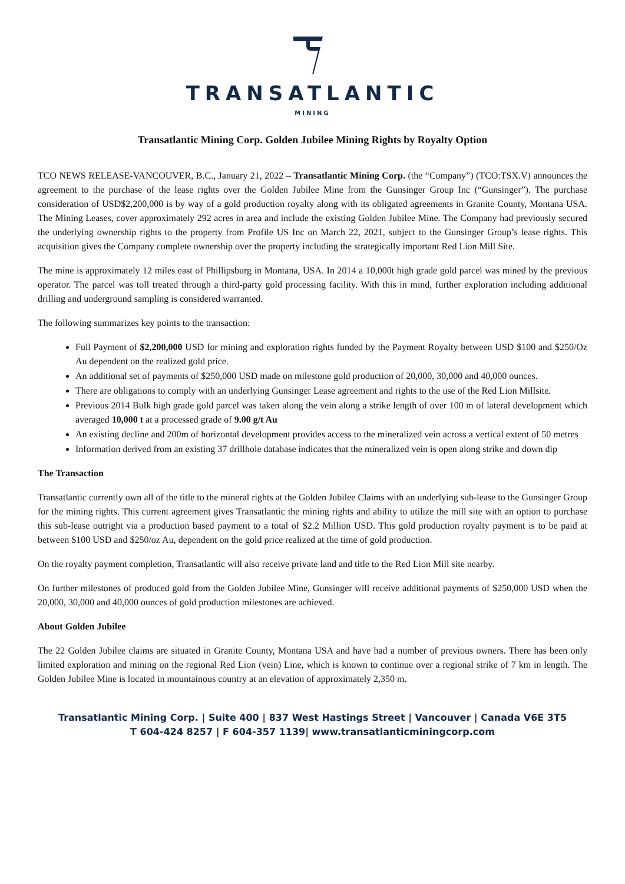TRANSATLANTIC
MINING
Transatlantic Mining Corp. Golden Jubilee Mining Rights by Royalty Option
TCO NEWS RELEASE-VANCOUVER, B.C., January 21, 2022 – Transatlantic Mining Corp. (the “Company”) (TCO:TSX.V) announces the agreement to the purchase of the lease rights over the Golden Jubilee Mine from the Gunsinger Group Inc (“Gunsinger”). The purchase consideration of USD$2,200,000 is by way of a gold production royalty along with its obligated agreements in Granite County, Montana USA. The Mining Leases, cover approximately 292 acres in area and include the existing Golden Jubilee Mine. The Company had previously secured the underlying ownership rights to the property from Profile US Inc on March 22, 2021, subject to the Gunsinger Group’s lease rights. This acquisition gives the Company complete ownership over the property including the strategically important Red Lion Mill Site.
The mine is approximately 12 miles east of Phillipsburg in Montana, USA. In 2014 a 10,000t high grade gold parcel was mined by the previous operator. The parcel was toll treated through a third-party gold processing facility. With this in mind, further exploration including additional drilling and underground sampling is considered warranted.
The following summarizes key points to the transaction:
Full Payment of $2,200,000 USD for mining and exploration rights funded by the Payment Royalty between USD $100 and $250/Oz Au dependent on the realized gold price.
An additional set of payments of $250,000 USD made on milestone gold production of 20,000, 30,000 and 40,000 ounces.
There are obligations to comply with an underlying Gunsinger Lease agreement and rights to the use of the Red Lion Millsite.
Previous 2014 Bulk high grade gold parcel was taken along the vein along a strike length of over 100 m of lateral development which averaged 10,000 t at a processed grade of 9.00 g/t Au
An existing decline and 200m of horizontal development provides access to the mineralized vein across a vertical extent of 50 metres
Information derived from an existing 37 drillhole database indicates that the mineralized vein is open along strike and down dip
The Transaction
Transatlantic currently own all of the title to the mineral rights at the Golden Jubilee Claims with an underlying sub-lease to the Gunsinger Group for the mining rights. This current agreement gives Transatlantic the mining rights and ability to utilize the mill site with an option to purchase this sub-lease outright via a production based payment to a total of $2.2 Million USD. This gold production royalty payment is to be paid at between $100 USD and $250/oz Au, dependent on the gold price realized at the time of gold production.
On the royalty payment completion, Transatlantic will also receive private land and title to the Red Lion Mill site nearby.
On further milestones of produced gold from the Golden Jubilee Mine, Gunsinger will receive additional payments of $250,000 USD when the 20,000, 30,000 and 40,000 ounces of gold production milestones are achieved.
About Golden Jubilee
The 22 Golden Jubilee claims are situated in Granite County, Montana USA and have had a number of previous owners. There has been only limited exploration and mining on the regional Red Lion (vein) Line, which is known to continue over a regional strike of 7 km in length. The Golden Jubilee Mine is located in mountainous country at an elevation of approximately 2,350 m.
Transatlantic Mining Corp. | Suite 400 | 837 West Hastings Street | Vancouver | Canada V6E 3T5
T 604-424 8257 | F 604-357 1139| www.transatlanticminingcorp.com